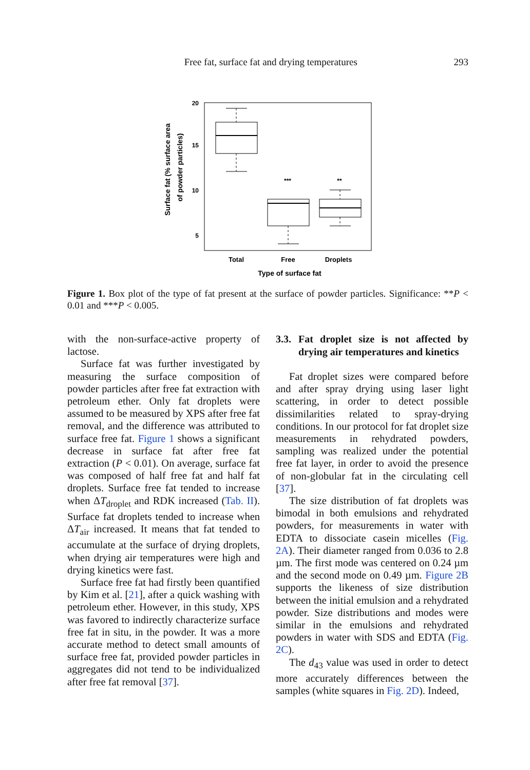Free fat, surface fat and drying temperatures 293
20
15
10
5
***
**
Total
Free
Droplets
Type of surface fat
Surface fat (% surface area
of powder particles)
Figure 1. Box plot of the type of fat present at the surface of powder particles. Significance: **P < 0.01 and ***P < 0.005.
with the non-surface-active property of lactose.
Surface fat was further investigated by measuring the surface composition of powder particles after free fat extraction with petroleum ether. Only fat droplets were assumed to be measured by XPS after free fat removal, and the difference was attributed to surface free fat. Figure 1 shows a significant decrease in surface fat after free fat extraction (P < 0.01). On average, surface fat was composed of half free fat and half fat droplets. Surface free fat tended to increase when ΔT<sub>droplet</sub> and RDK increased (Tab. II). Surface fat droplets tended to increase when ΔT<sub>air</sub> increased. It means that fat tended to accumulate at the surface of drying droplets, when drying air temperatures were high and drying kinetics were fast.
Surface free fat had firstly been quantified by Kim et al. [21], after a quick washing with petroleum ether. However, in this study, XPS was favored to indirectly characterize surface free fat in situ, in the powder. It was a more accurate method to detect small amounts of surface free fat, provided powder particles in aggregates did not tend to be individualized after free fat removal [37].
3.3. Fat droplet size is not affected by drying air temperatures and kinetics
Fat droplet sizes were compared before and after spray drying using laser light scattering, in order to detect possible dissimilarities related to spray-drying conditions. In our protocol for fat droplet size measurements in rehydrated powders, sampling was realized under the potential free fat layer, in order to avoid the presence of non-globular fat in the circulating cell [37].
The size distribution of fat droplets was bimodal in both emulsions and rehydrated powders, for measurements in water with EDTA to dissociate casein micelles (Fig. 2A). Their diameter ranged from 0.036 to 2.8 µm. The first mode was centered on 0.24 µm and the second mode on 0.49 µm. Figure 2B supports the likeness of size distribution between the initial emulsion and a rehydrated powder. Size distributions and modes were similar in the emulsions and rehydrated powders in water with SDS and EDTA (Fig. 2C).
The d<sub>43</sub> value was used in order to detect more accurately differences between the samples (white squares in Fig. 2D). Indeed,